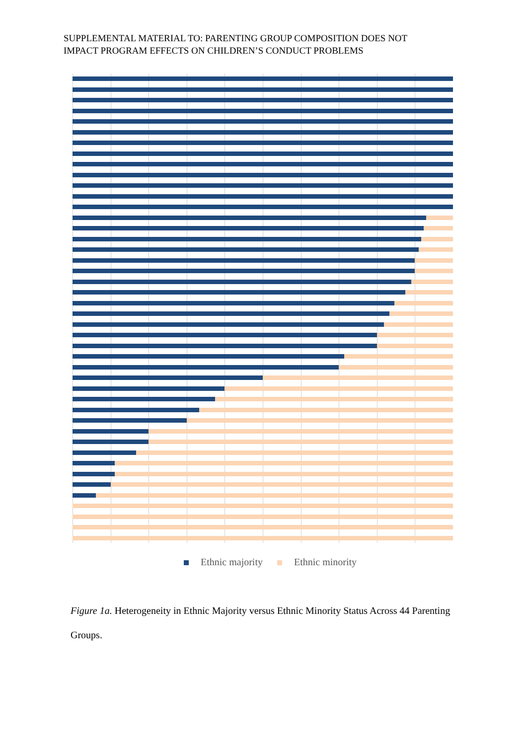SUPPLEMENTAL MATERIAL TO: PARENTING GROUP COMPOSITION DOES NOT
IMPACT PROGRAM EFFECTS ON CHILDREN’S CONDUCT PROBLEMS
Ethnic majority Ethnic minority
Figure 1a. Heterogeneity in Ethnic Majority versus Ethnic Minority Status Across 44 Parenting Groups.